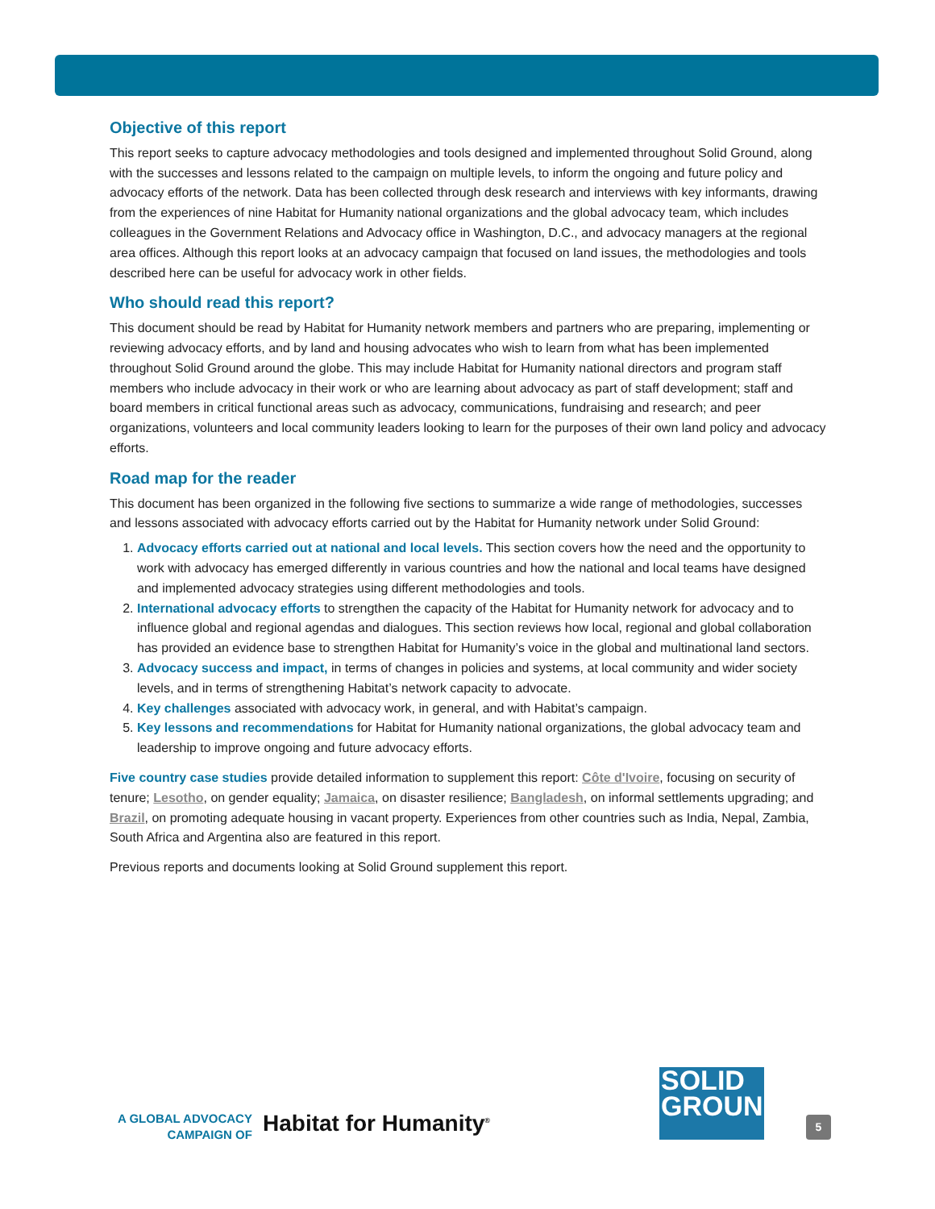Objective of this report
This report seeks to capture advocacy methodologies and tools designed and implemented throughout Solid Ground, along with the successes and lessons related to the campaign on multiple levels, to inform the ongoing and future policy and advocacy efforts of the network. Data has been collected through desk research and interviews with key informants, drawing from the experiences of nine Habitat for Humanity national organizations and the global advocacy team, which includes colleagues in the Government Relations and Advocacy office in Washington, D.C., and advocacy managers at the regional area offices. Although this report looks at an advocacy campaign that focused on land issues, the methodologies and tools described here can be useful for advocacy work in other fields.
Who should read this report?
This document should be read by Habitat for Humanity network members and partners who are preparing, implementing or reviewing advocacy efforts, and by land and housing advocates who wish to learn from what has been implemented throughout Solid Ground around the globe. This may include Habitat for Humanity national directors and program staff members who include advocacy in their work or who are learning about advocacy as part of staff development; staff and board members in critical functional areas such as advocacy, communications, fundraising and research; and peer organizations, volunteers and local community leaders looking to learn for the purposes of their own land policy and advocacy efforts.
Road map for the reader
This document has been organized in the following five sections to summarize a wide range of methodologies, successes and lessons associated with advocacy efforts carried out by the Habitat for Humanity network under Solid Ground:
1. Advocacy efforts carried out at national and local levels. This section covers how the need and the opportunity to work with advocacy has emerged differently in various countries and how the national and local teams have designed and implemented advocacy strategies using different methodologies and tools.
2. International advocacy efforts to strengthen the capacity of the Habitat for Humanity network for advocacy and to influence global and regional agendas and dialogues. This section reviews how local, regional and global collaboration has provided an evidence base to strengthen Habitat for Humanity’s voice in the global and multinational land sectors.
3. Advocacy success and impact, in terms of changes in policies and systems, at local community and wider society levels, and in terms of strengthening Habitat’s network capacity to advocate.
4. Key challenges associated with advocacy work, in general, and with Habitat’s campaign.
5. Key lessons and recommendations for Habitat for Humanity national organizations, the global advocacy team and leadership to improve ongoing and future advocacy efforts.
Five country case studies provide detailed information to supplement this report: Côte d'Ivoire, focusing on security of tenure; Lesotho, on gender equality; Jamaica, on disaster resilience; Bangladesh, on informal settlements upgrading; and Brazil, on promoting adequate housing in vacant property. Experiences from other countries such as India, Nepal, Zambia, South Africa and Argentina also are featured in this report.
Previous reports and documents looking at Solid Ground supplement this report.
A GLOBAL ADVOCACY
CAMPAIGN OF
Habitat for Humanity<sup>®</sup>
SOLID
GROUND
5